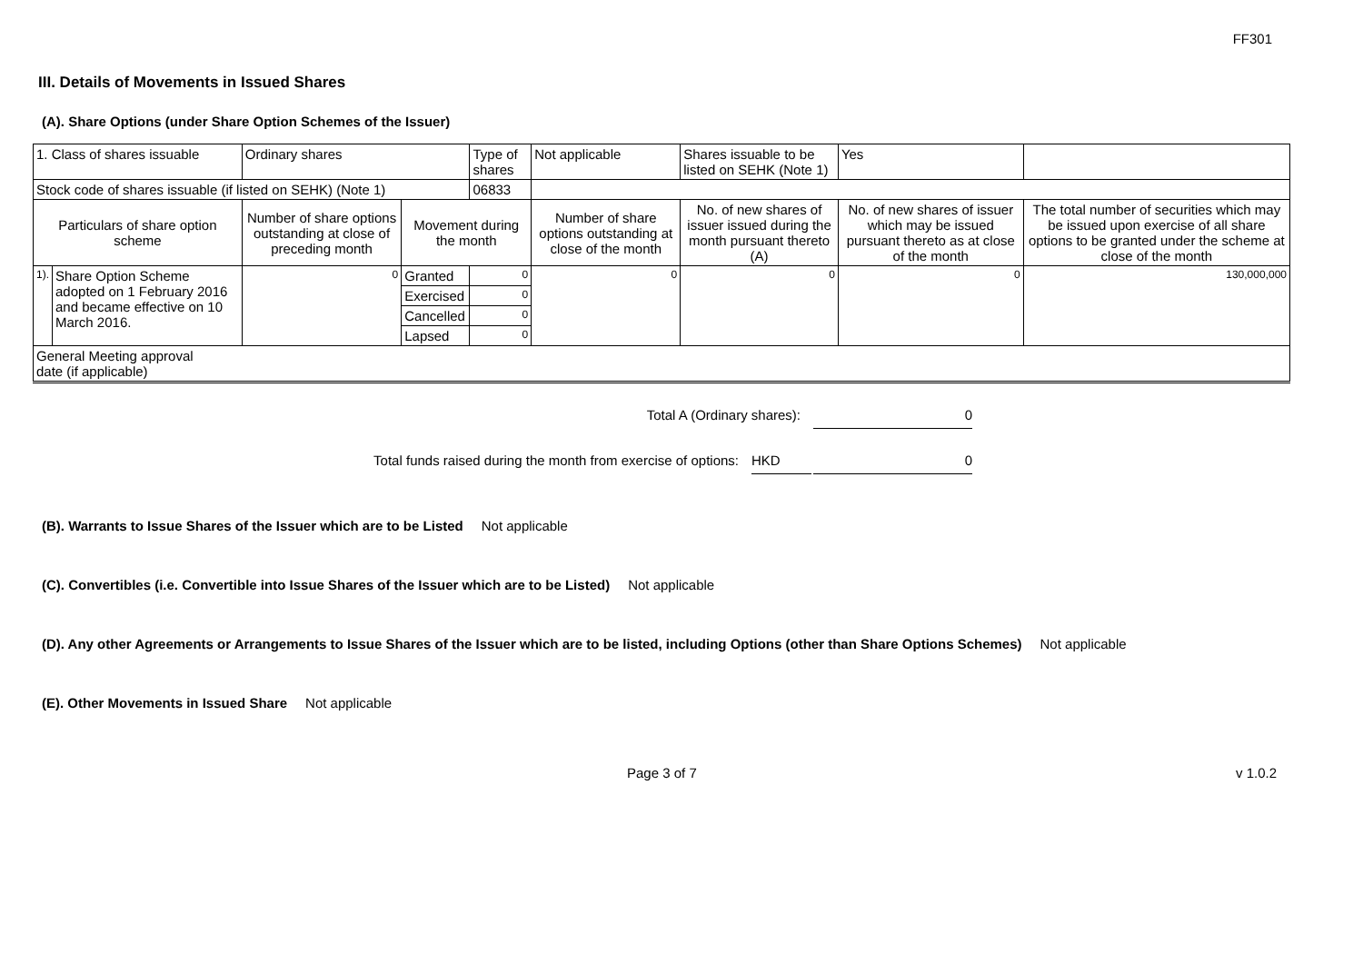FF301
III. Details of Movements in Issued Shares
(A). Share Options (under Share Option Schemes of the Issuer)
| 1. Class of shares issuable | | Ordinary shares | | Type of shares | Not applicable | Shares issuable to be listed on SEHK (Note 1) | | Yes | |
| Stock code of shares issuable (if listed on SEHK) (Note 1) | | | | 06833 | | | | | |
| Particulars of share option scheme | | Number of share options outstanding at close of preceding month | Movement during the month | | Number of share options outstanding at close of the month | No. of new shares of issuer issued during the month pursuant thereto (A) | No. of new shares of issuer which may be issued pursuant thereto as at close of the month | | The total number of securities which may be issued upon exercise of all share options to be granted under the scheme at close of the month |
| 1). | Share Option Scheme adopted on 1 February 2016 and became effective on 10 March 2016. | 0 | Granted | 0 | 0 | 0 | 0 | | 130,000,000 |
| | | | Exercised | 0 | | | | | |
| | | | Cancelled | 0 | | | | | |
| | | | Lapsed | 0 | | | | | |
| General Meeting approval date (if applicable) | | | | | | | | | |
Total A (Ordinary shares): 0
Total funds raised during the month from exercise of options: HKD 0
(B). Warrants to Issue Shares of the Issuer which are to be Listed Not applicable
(C). Convertibles (i.e. Convertible into Issue Shares of the Issuer which are to be Listed) Not applicable
(D). Any other Agreements or Arrangements to Issue Shares of the Issuer which are to be listed, including Options (other than Share Options Schemes) Not applicable
(E). Other Movements in Issued Share Not applicable
Page 3 of 7 v 1.0.2